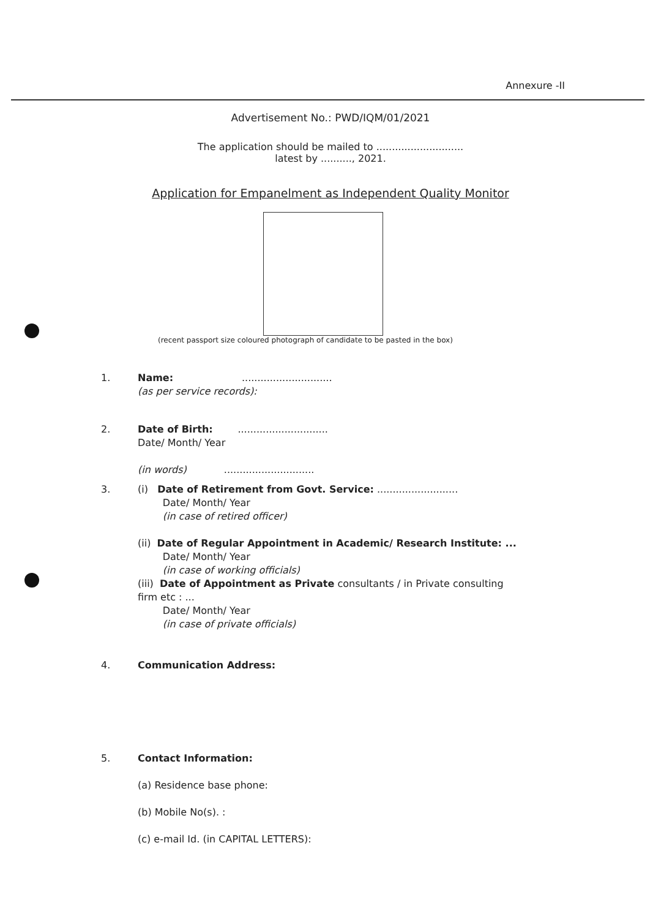Annexure -II
Advertisement No.: PWD/IQM/01/2021
The application should be mailed to ............................
latest by .........., 2021.
Application for Empanelment as Independent Quality Monitor
(recent passport size coloured photograph of candidate to be pasted in the box)
1. Name: .............................
(as per service records):
2. Date of Birth: .............................
Date/ Month/ Year
(in words) .............................
3. (i) Date of Retirement from Govt. Service: ..........................
Date/ Month/ Year
(in case of retired officer)
(ii) Date of Regular Appointment in Academic/ Research Institute: ...
Date/ Month/ Year
(in case of working officials)
(iii) Date of Appointment as Private consultants / in Private consulting
firm etc : ...
Date/ Month/ Year
(in case of private officials)
4. Communication Address:
5. Contact Information:
(a) Residence base phone:
(b) Mobile No(s). :
(c) e-mail Id. (in CAPITAL LETTERS):